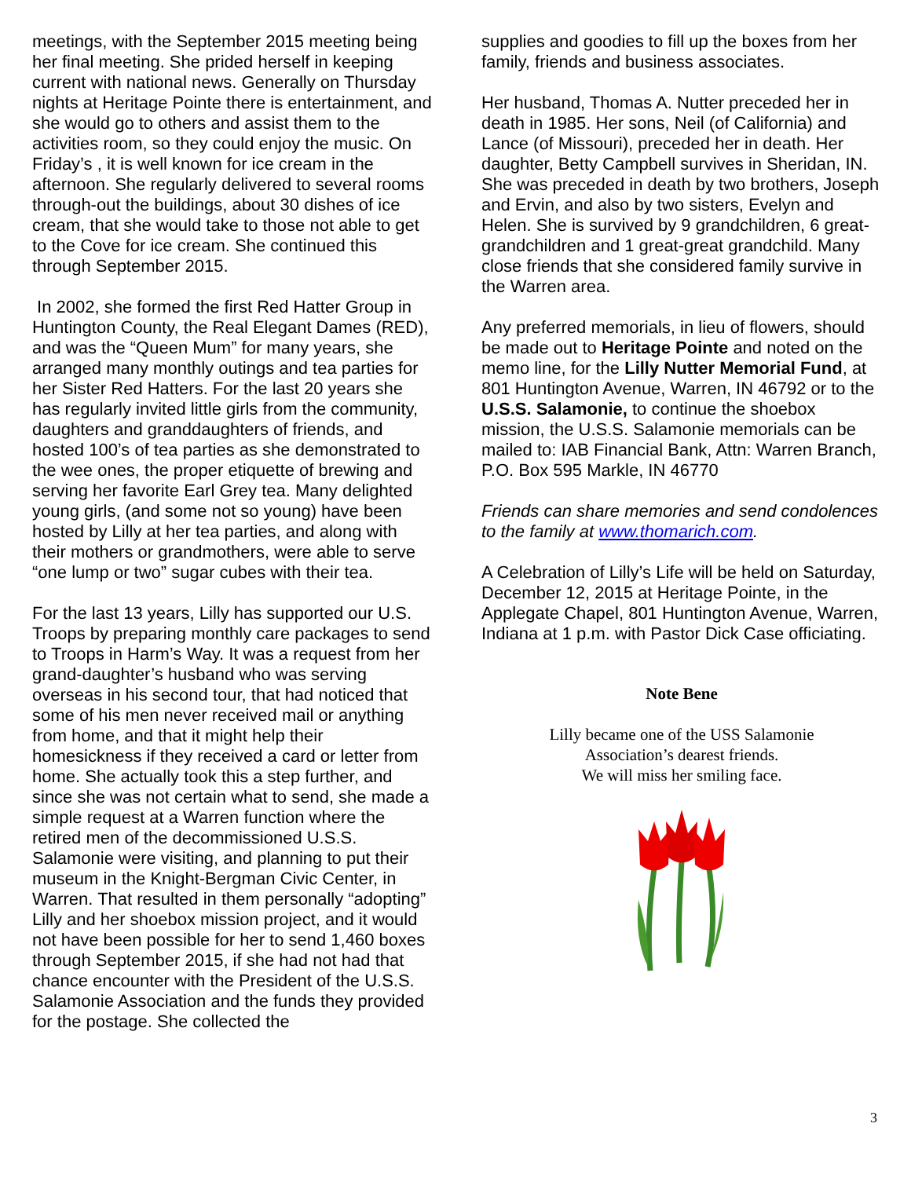meetings, with the September 2015 meeting being her final meeting. She prided herself in keeping current with national news. Generally on Thursday nights at Heritage Pointe there is entertainment, and she would go to others and assist them to the activities room, so they could enjoy the music. On Friday’s , it is well known for ice cream in the afternoon. She regularly delivered to several rooms through-out the buildings, about 30 dishes of ice cream, that she would take to those not able to get to the Cove for ice cream. She continued this through September 2015.
In 2002, she formed the first Red Hatter Group in Huntington County, the Real Elegant Dames (RED), and was the “Queen Mum” for many years, she arranged many monthly outings and tea parties for her Sister Red Hatters. For the last 20 years she has regularly invited little girls from the community, daughters and granddaughters of friends, and hosted 100’s of tea parties as she demonstrated to the wee ones, the proper etiquette of brewing and serving her favorite Earl Grey tea. Many delighted young girls, (and some not so young) have been hosted by Lilly at her tea parties, and along with their mothers or grandmothers, were able to serve “one lump or two” sugar cubes with their tea.
For the last 13 years, Lilly has supported our U.S. Troops by preparing monthly care packages to send to Troops in Harm’s Way. It was a request from her grand-daughter’s husband who was serving overseas in his second tour, that had noticed that some of his men never received mail or anything from home, and that it might help their homesickness if they received a card or letter from home. She actually took this a step further, and since she was not certain what to send, she made a simple request at a Warren function where the retired men of the decommissioned U.S.S. Salamonie were visiting, and planning to put their museum in the Knight-Bergman Civic Center, in Warren. That resulted in them personally “adopting” Lilly and her shoebox mission project, and it would not have been possible for her to send 1,460 boxes through September 2015, if she had not had that chance encounter with the President of the U.S.S. Salamonie Association and the funds they provided for the postage. She collected the
supplies and goodies to fill up the boxes from her family, friends and business associates.
Her husband, Thomas A. Nutter preceded her in death in 1985. Her sons, Neil (of California) and Lance (of Missouri), preceded her in death. Her daughter, Betty Campbell survives in Sheridan, IN. She was preceded in death by two brothers, Joseph and Ervin, and also by two sisters, Evelyn and Helen. She is survived by 9 grandchildren, 6 great-grandchildren and 1 great-great grandchild. Many close friends that she considered family survive in the Warren area.
Any preferred memorials, in lieu of flowers, should be made out to Heritage Pointe and noted on the memo line, for the Lilly Nutter Memorial Fund, at 801 Huntington Avenue, Warren, IN 46792 or to the U.S.S. Salamonie, to continue the shoebox mission, the U.S.S. Salamonie memorials can be mailed to: IAB Financial Bank, Attn: Warren Branch, P.O. Box 595 Markle, IN 46770
Friends can share memories and send condolences to the family at www.thomarich.com.
A Celebration of Lilly’s Life will be held on Saturday, December 12, 2015 at Heritage Pointe, in the Applegate Chapel, 801 Huntington Avenue, Warren, Indiana at 1 p.m. with Pastor Dick Case officiating.
Note Bene
Lilly became one of the USS Salamonie
Association’s dearest friends.
We will miss her smiling face.
3